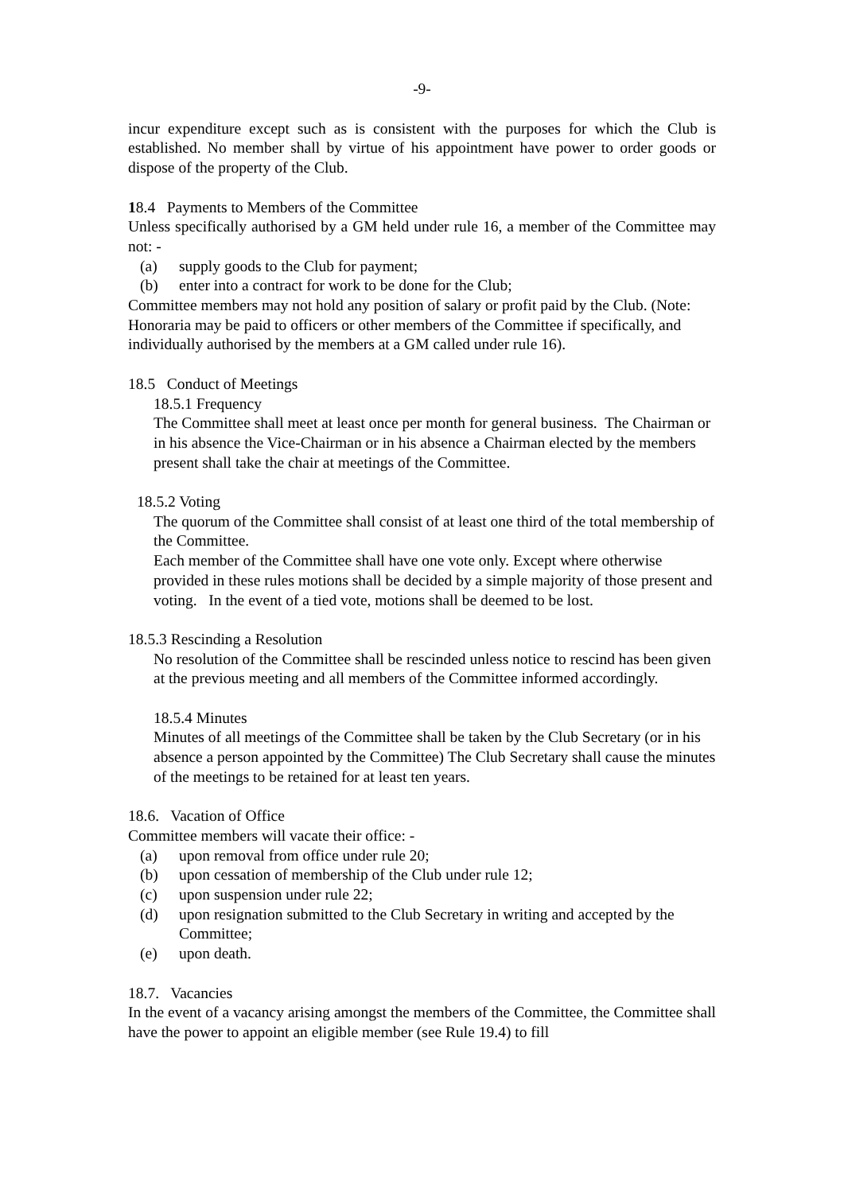-9-
incur expenditure except such as is consistent with the purposes for which the Club is established. No member shall by virtue of his appointment have power to order goods or dispose of the property of the Club.
18.4 Payments to Members of the Committee
Unless specifically authorised by a GM held under rule 16, a member of the Committee may not: -
(a) supply goods to the Club for payment;
(b) enter into a contract for work to be done for the Club;
Committee members may not hold any position of salary or profit paid by the Club. (Note: Honoraria may be paid to officers or other members of the Committee if specifically, and individually authorised by the members at a GM called under rule 16).
18.5 Conduct of Meetings
18.5.1 Frequency
The Committee shall meet at least once per month for general business. The Chairman or in his absence the Vice-Chairman or in his absence a Chairman elected by the members present shall take the chair at meetings of the Committee.
18.5.2 Voting
The quorum of the Committee shall consist of at least one third of the total membership of the Committee.
Each member of the Committee shall have one vote only. Except where otherwise provided in these rules motions shall be decided by a simple majority of those present and voting. In the event of a tied vote, motions shall be deemed to be lost.
18.5.3 Rescinding a Resolution
No resolution of the Committee shall be rescinded unless notice to rescind has been given at the previous meeting and all members of the Committee informed accordingly.
18.5.4 Minutes
Minutes of all meetings of the Committee shall be taken by the Club Secretary (or in his absence a person appointed by the Committee) The Club Secretary shall cause the minutes of the meetings to be retained for at least ten years.
18.6. Vacation of Office
Committee members will vacate their office: -
(a) upon removal from office under rule 20;
(b) upon cessation of membership of the Club under rule 12;
(c) upon suspension under rule 22;
(d) upon resignation submitted to the Club Secretary in writing and accepted by the Committee;
(e) upon death.
18.7. Vacancies
In the event of a vacancy arising amongst the members of the Committee, the Committee shall have the power to appoint an eligible member (see Rule 19.4) to fill